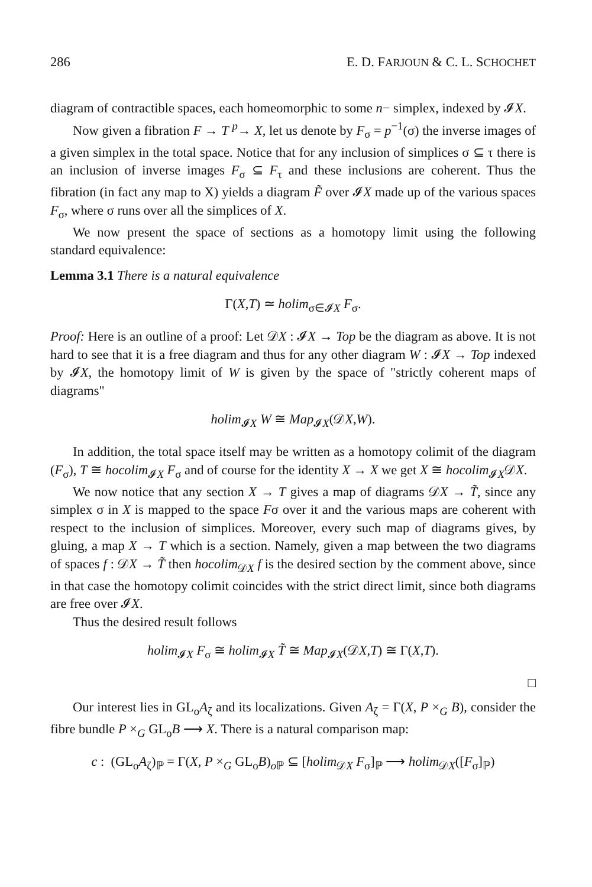286 E. D. FARJOUN & C. L. SCHOCHET
diagram of contractible spaces, each homeomorphic to some n− simplex, indexed by 𝓘X.
Now given a fibration F → T <sup>p</sup>→ X, let us denote by F<sub>σ</sub> = p<sup>−1</sup>(σ) the inverse images of a given simplex in the total space. Notice that for any inclusion of simplices σ ⊆ τ there is an inclusion of inverse images F<sub>σ</sub> ⊆ F<sub>τ</sub> and these inclusions are coherent. Thus the fibration (in fact any map to X) yields a diagram F̃ over 𝓘X made up of the various spaces F<sub>σ</sub>, where σ runs over all the simplices of X.
We now present the space of sections as a homotopy limit using the following standard equivalence:
Lemma 3.1 There is a natural equivalence
Γ(X,T) ≃ holim<sub>σ∈𝓘X</sub> F<sub>σ</sub>.
Proof: Here is an outline of a proof: Let 𝒟X : 𝓘X → Top be the diagram as above. It is not hard to see that it is a free diagram and thus for any other diagram W : 𝓘X → Top indexed by 𝓘X, the homotopy limit of W is given by the space of "strictly coherent maps of diagrams"
holim<sub>𝓘X</sub> W ≅ Map<sub>𝓘X</sub>(𝒟X,W).
In addition, the total space itself may be written as a homotopy colimit of the diagram (F<sub>σ</sub>), T ≅ hocolim<sub>𝓘X</sub> F<sub>σ</sub> and of course for the identity X → X we get X ≅ hocolim<sub>𝓘X</sub>𝒟X.
We now notice that any section X → T gives a map of diagrams 𝒟X → T̃, since any simplex σ in X is mapped to the space Fσ over it and the various maps are coherent with respect to the inclusion of simplices. Moreover, every such map of diagrams gives, by gluing, a map X → T which is a section. Namely, given a map between the two diagrams of spaces f : 𝒟X → T̃ then hocolim<sub>𝒟X</sub> f is the desired section by the comment above, since in that case the homotopy colimit coincides with the strict direct limit, since both diagrams are free over 𝓘X.
Thus the desired result follows
holim<sub>𝓘X</sub> F<sub>σ</sub> ≅ holim<sub>𝓘X</sub> T̃ ≅ Map<sub>𝓘X</sub>(𝒟X,T) ≅ Γ(X,T).
□
Our interest lies in GL<sub>o</sub>A<sub>ζ</sub> and its localizations. Given A<sub>ζ</sub> = Γ(X, P ×<sub>G</sub> B), consider the fibre bundle P ×<sub>G</sub> GL<sub>o</sub>B ⟶ X. There is a natural comparison map:
c : (GL<sub>o</sub>A<sub>ζ</sub>)<sub>ℙ</sub> = Γ(X, P ×<sub>G</sub> GL<sub>o</sub>B)<sub>o ℙ</sub> ⊆ [holim<sub>𝒟X</sub> F<sub>σ</sub>]<sub>ℙ</sub> ⟶ holim<sub>𝒟X</sub>([F<sub>σ</sub>]<sub>ℙ</sub>)